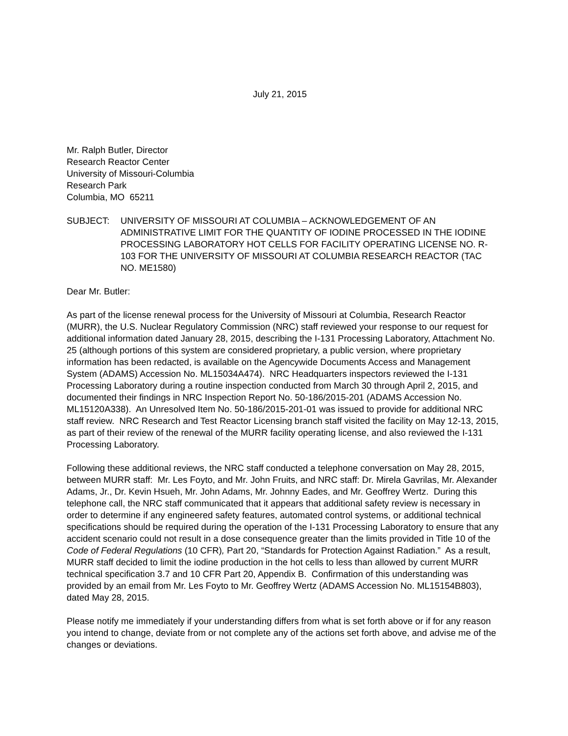July 21, 2015
Mr. Ralph Butler, Director
Research Reactor Center
University of Missouri-Columbia
Research Park
Columbia, MO 65211
SUBJECT: UNIVERSITY OF MISSOURI AT COLUMBIA – ACKNOWLEDGEMENT OF AN ADMINISTRATIVE LIMIT FOR THE QUANTITY OF IODINE PROCESSED IN THE IODINE PROCESSING LABORATORY HOT CELLS FOR FACILITY OPERATING LICENSE NO. R-103 FOR THE UNIVERSITY OF MISSOURI AT COLUMBIA RESEARCH REACTOR (TAC NO. ME1580)
Dear Mr. Butler:
As part of the license renewal process for the University of Missouri at Columbia, Research Reactor (MURR), the U.S. Nuclear Regulatory Commission (NRC) staff reviewed your response to our request for additional information dated January 28, 2015, describing the I-131 Processing Laboratory, Attachment No. 25 (although portions of this system are considered proprietary, a public version, where proprietary information has been redacted, is available on the Agencywide Documents Access and Management System (ADAMS) Accession No. ML15034A474). NRC Headquarters inspectors reviewed the I-131 Processing Laboratory during a routine inspection conducted from March 30 through April 2, 2015, and documented their findings in NRC Inspection Report No. 50-186/2015-201 (ADAMS Accession No. ML15120A338). An Unresolved Item No. 50-186/2015-201-01 was issued to provide for additional NRC staff review. NRC Research and Test Reactor Licensing branch staff visited the facility on May 12-13, 2015, as part of their review of the renewal of the MURR facility operating license, and also reviewed the I-131 Processing Laboratory.
Following these additional reviews, the NRC staff conducted a telephone conversation on May 28, 2015, between MURR staff: Mr. Les Foyto, and Mr. John Fruits, and NRC staff: Dr. Mirela Gavrilas, Mr. Alexander Adams, Jr., Dr. Kevin Hsueh, Mr. John Adams, Mr. Johnny Eades, and Mr. Geoffrey Wertz. During this telephone call, the NRC staff communicated that it appears that additional safety review is necessary in order to determine if any engineered safety features, automated control systems, or additional technical specifications should be required during the operation of the I-131 Processing Laboratory to ensure that any accident scenario could not result in a dose consequence greater than the limits provided in Title 10 of the Code of Federal Regulations (10 CFR), Part 20, “Standards for Protection Against Radiation.” As a result, MURR staff decided to limit the iodine production in the hot cells to less than allowed by current MURR technical specification 3.7 and 10 CFR Part 20, Appendix B. Confirmation of this understanding was provided by an email from Mr. Les Foyto to Mr. Geoffrey Wertz (ADAMS Accession No. ML15154B803), dated May 28, 2015.
Please notify me immediately if your understanding differs from what is set forth above or if for any reason you intend to change, deviate from or not complete any of the actions set forth above, and advise me of the changes or deviations.